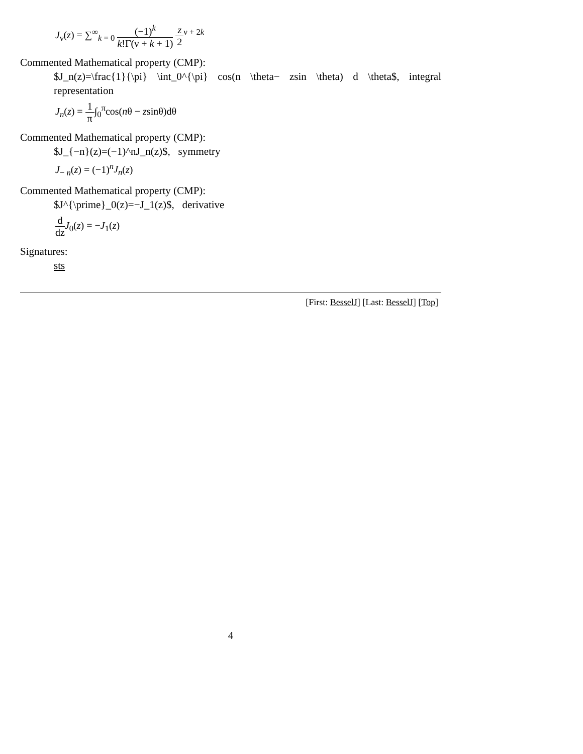J<sub>ν</sub>(z) = ∑<sup>∞</sup><sub>k = 0</sub> (−1)<sup>k</sup> k!Γ(ν + k + 1) z 2<sup>ν + 2k</sup>
Commented Mathematical property (CMP):
$J_n(z)=\frac{1}{\pi} \int_0^{\pi} cos(n \theta− zsin \theta) d \theta$, integral representation
J<sub>n</sub>(z) = 1 π∫<sub>0</sub><sup>π</sup>cos(nθ − zsinθ)dθ
Commented Mathematical property (CMP):
$J_{−n}(z)=(−1)^nJ_n(z)$, symmetry
J<sub>− n</sub>(z) = (−1)<sup>n</sup>J<sub>n</sub>(z)
Commented Mathematical property (CMP):
$J^{\prime}_0(z)=−J_1(z)$, derivative
d dz J<sub>0</sub>(z) = −J<sub>1</sub>(z)
Signatures:
sts
[First: BesselJ] [Last: BesselJ] [Top]
4